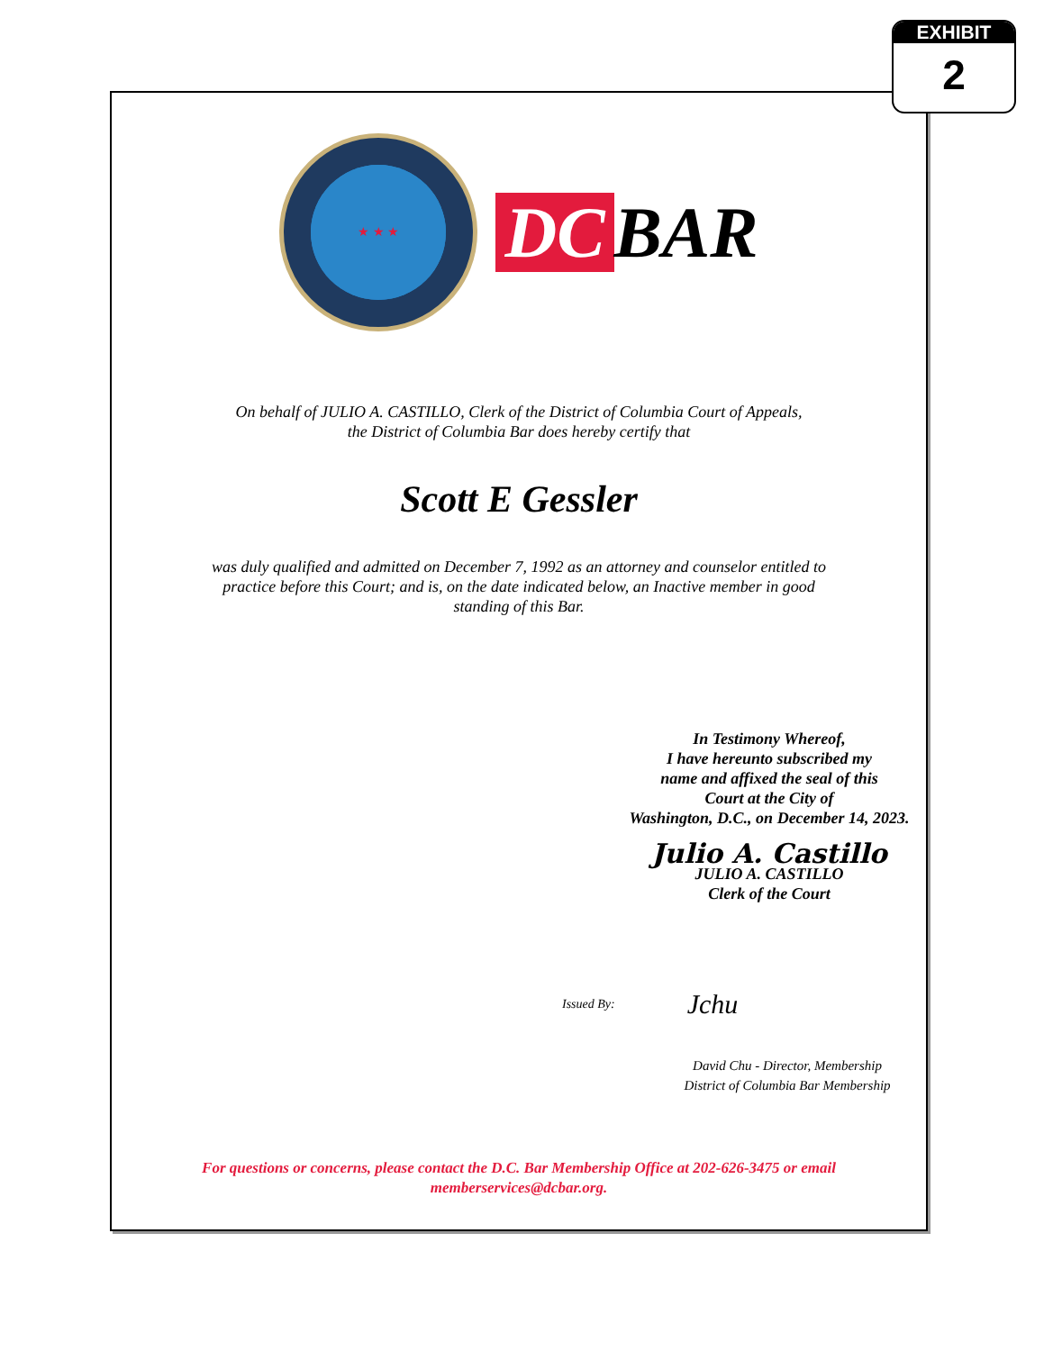EXHIBIT
2
★ ★ ★
DC BAR
On behalf of JULIO A. CASTILLO, Clerk of the District of Columbia Court of Appeals,
the District of Columbia Bar does hereby certify that
Scott E Gessler
was duly qualified and admitted on December 7, 1992 as an attorney and counselor entitled to
practice before this Court; and is, on the date indicated below, an Inactive member in good
standing of this Bar.
In Testimony Whereof,
I have hereunto subscribed my
name and affixed the seal of this
Court at the City of
Washington, D.C., on December 14, 2023.
Julio A. Castillo
JULIO A. CASTILLO
Clerk of the Court
Issued By: Jchu
David Chu - Director, Membership
District of Columbia Bar Membership
For questions or concerns, please contact the D.C. Bar Membership Office at 202-626-3475 or email
memberservices@dcbar.org.